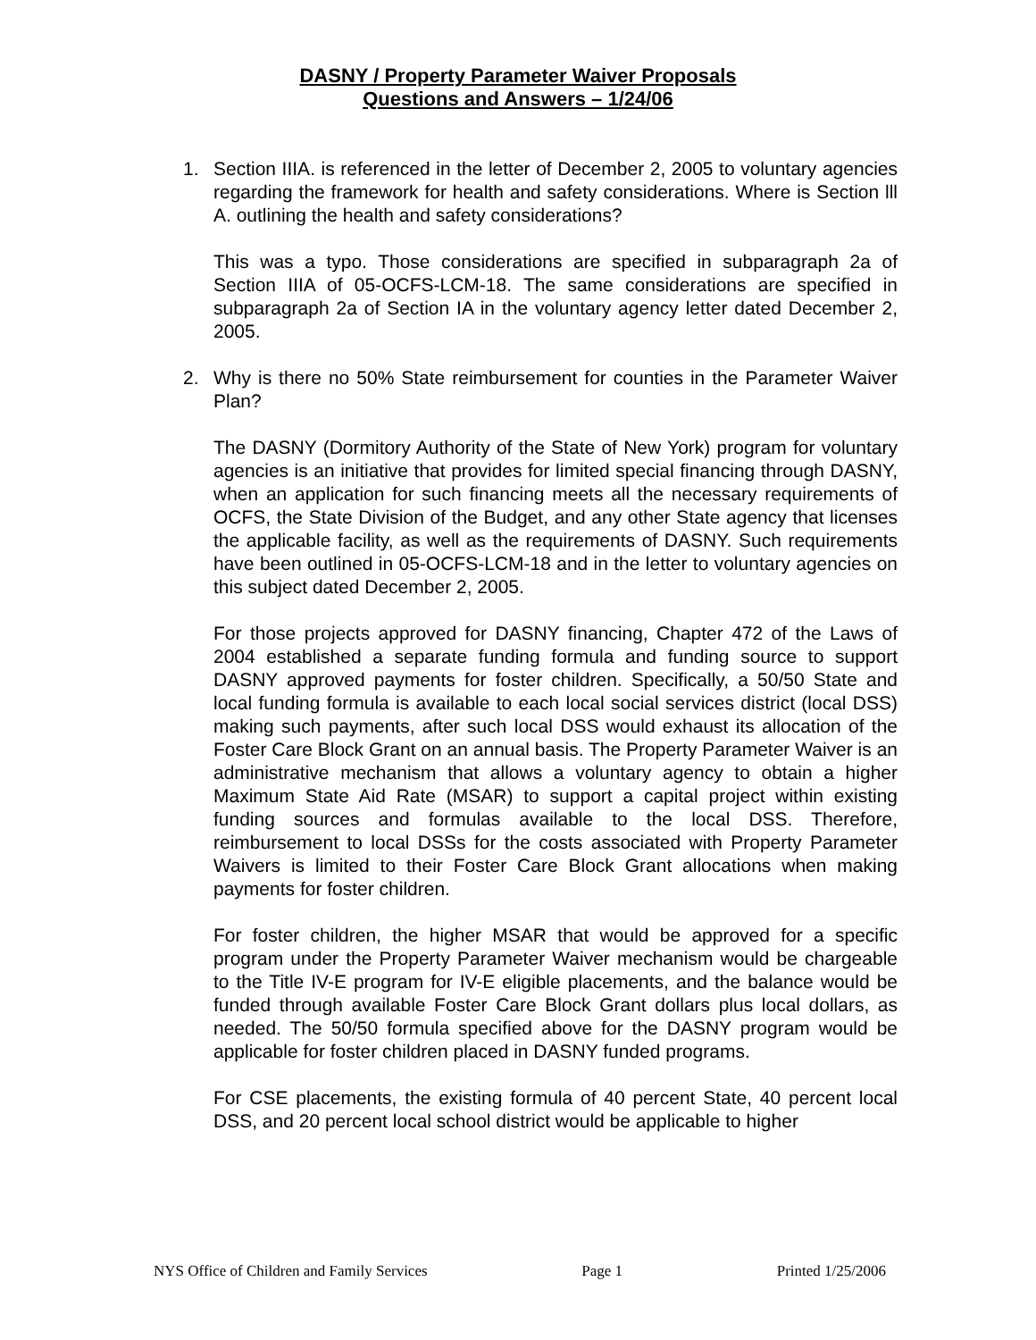DASNY / Property Parameter Waiver Proposals
Questions and Answers – 1/24/06
1. Section IIIA. is referenced in the letter of December 2, 2005 to voluntary agencies regarding the framework for health and safety considerations. Where is Section lll A. outlining the health and safety considerations?
This was a typo. Those considerations are specified in subparagraph 2a of Section IIIA of 05-OCFS-LCM-18. The same considerations are specified in subparagraph 2a of Section IA in the voluntary agency letter dated December 2, 2005.
2. Why is there no 50% State reimbursement for counties in the Parameter Waiver Plan?
The DASNY (Dormitory Authority of the State of New York) program for voluntary agencies is an initiative that provides for limited special financing through DASNY, when an application for such financing meets all the necessary requirements of OCFS, the State Division of the Budget, and any other State agency that licenses the applicable facility, as well as the requirements of DASNY. Such requirements have been outlined in 05-OCFS-LCM-18 and in the letter to voluntary agencies on this subject dated December 2, 2005.
For those projects approved for DASNY financing, Chapter 472 of the Laws of 2004 established a separate funding formula and funding source to support DASNY approved payments for foster children. Specifically, a 50/50 State and local funding formula is available to each local social services district (local DSS) making such payments, after such local DSS would exhaust its allocation of the Foster Care Block Grant on an annual basis. The Property Parameter Waiver is an administrative mechanism that allows a voluntary agency to obtain a higher Maximum State Aid Rate (MSAR) to support a capital project within existing funding sources and formulas available to the local DSS. Therefore, reimbursement to local DSSs for the costs associated with Property Parameter Waivers is limited to their Foster Care Block Grant allocations when making payments for foster children.
For foster children, the higher MSAR that would be approved for a specific program under the Property Parameter Waiver mechanism would be chargeable to the Title IV-E program for IV-E eligible placements, and the balance would be funded through available Foster Care Block Grant dollars plus local dollars, as needed. The 50/50 formula specified above for the DASNY program would be applicable for foster children placed in DASNY funded programs.
For CSE placements, the existing formula of 40 percent State, 40 percent local DSS, and 20 percent local school district would be applicable to higher
NYS Office of Children and Family Services Page 1 Printed 1/25/2006